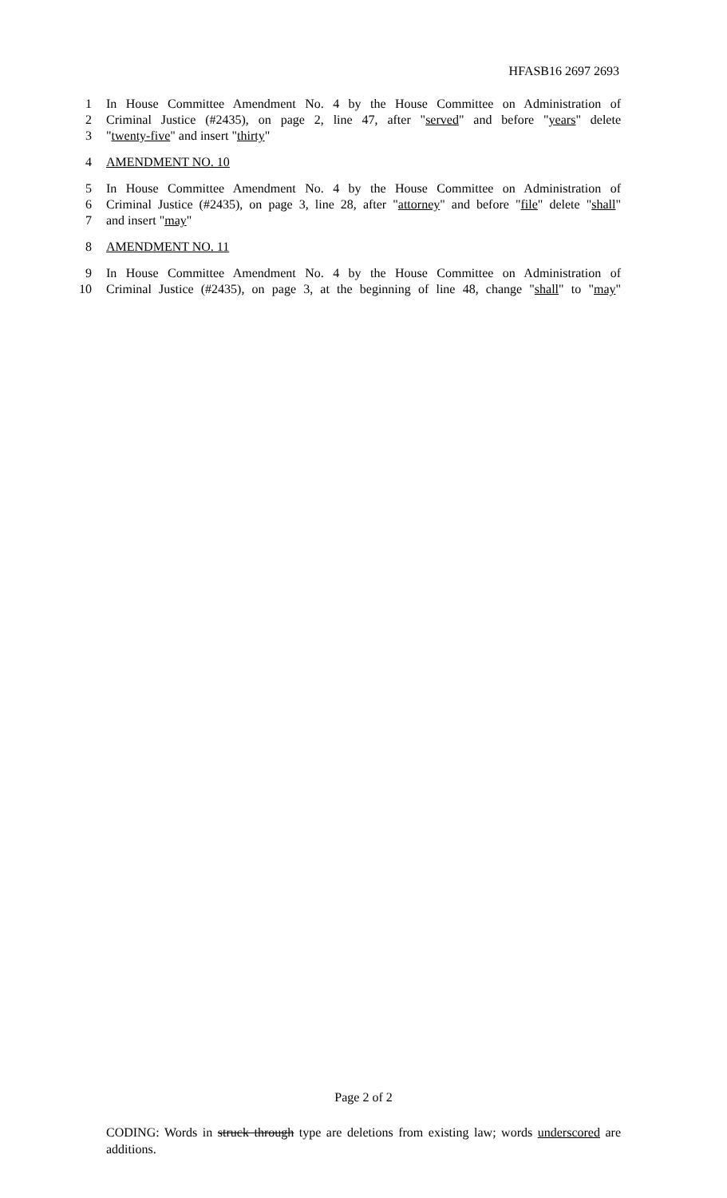HFASB16 2697 2693
1 In House Committee Amendment No. 4 by the House Committee on Administration of
2 Criminal Justice (#2435), on page 2, line 47, after "served" and before "years" delete
3 "twenty-five" and insert "thirty"
4 AMENDMENT NO. 10
5 In House Committee Amendment No. 4 by the House Committee on Administration of
6 Criminal Justice (#2435), on page 3, line 28, after "attorney" and before "file" delete "shall"
7 and insert "may"
8 AMENDMENT NO. 11
9 In House Committee Amendment No. 4 by the House Committee on Administration of
10 Criminal Justice (#2435), on page 3, at the beginning of line 48, change "shall" to "may"
Page 2 of 2
CODING: Words in struck through type are deletions from existing law; words underscored are additions.